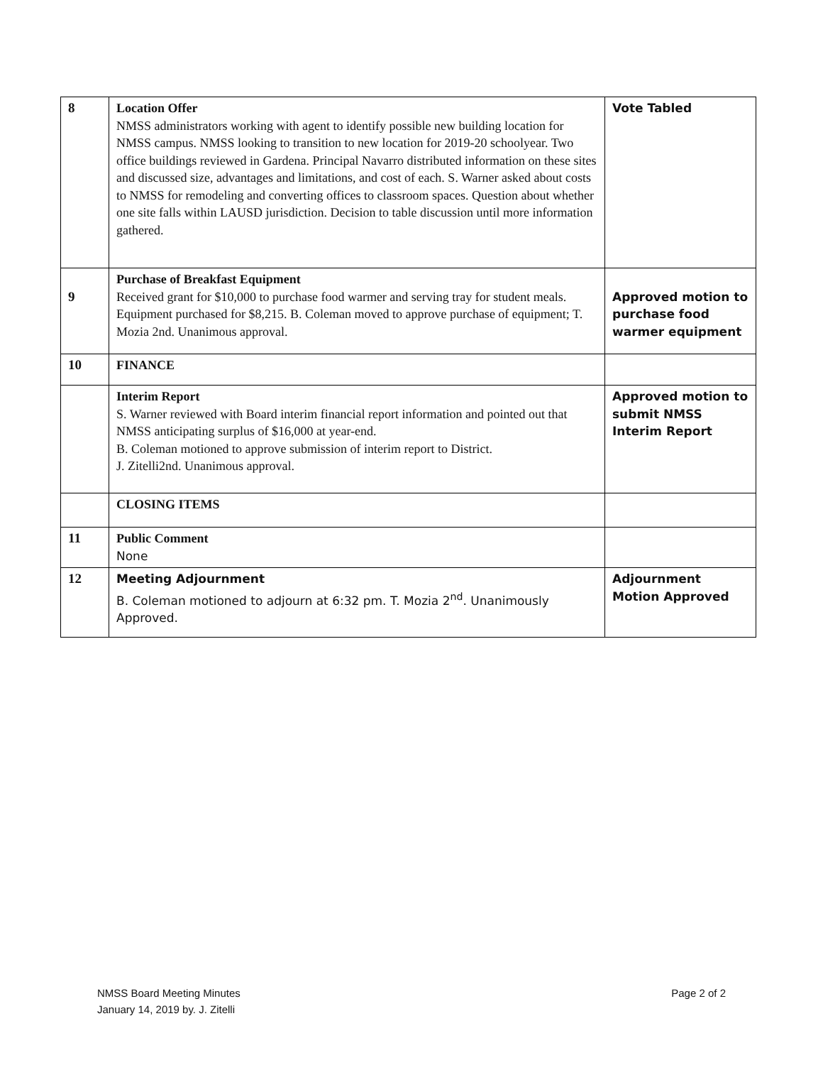| 8 | Location Offer NMSS administrators working with agent to identify possible new building location for NMSS campus. NMSS looking to transition to new location for 2019-20 schoolyear. Two office buildings reviewed in Gardena. Principal Navarro distributed information on these sites and discussed size, advantages and limitations, and cost of each. S. Warner asked about costs to NMSS for remodeling and converting offices to classroom spaces. Question about whether one site falls within LAUSD jurisdiction. Decision to table discussion until more information gathered. | Vote Tabled |
| 9 | Purchase of Breakfast Equipment Received grant for $10,000 to purchase food warmer and serving tray for student meals. Equipment purchased for $8,215. B. Coleman moved to approve purchase of equipment; T. Mozia 2nd. Unanimous approval. | Approved motion to purchase food warmer equipment |
| 10 | FINANCE | |
| | Interim Report S. Warner reviewed with Board interim financial report information and pointed out that NMSS anticipating surplus of $16,000 at year-end. B. Coleman motioned to approve submission of interim report to District. J. Zitelli2nd. Unanimous approval. | Approved motion to submit NMSS Interim Report |
| | CLOSING ITEMS | |
| 11 | Public Comment None | |
| 12 | Meeting Adjournment B. Coleman motioned to adjourn at 6:32 pm. T. Mozia 2<sup>nd</sup>. Unanimously Approved. | Adjournment Motion Approved |
NMSS Board Meeting Minutes
January 14, 2019 by. J. Zitelli
Page 2 of 2